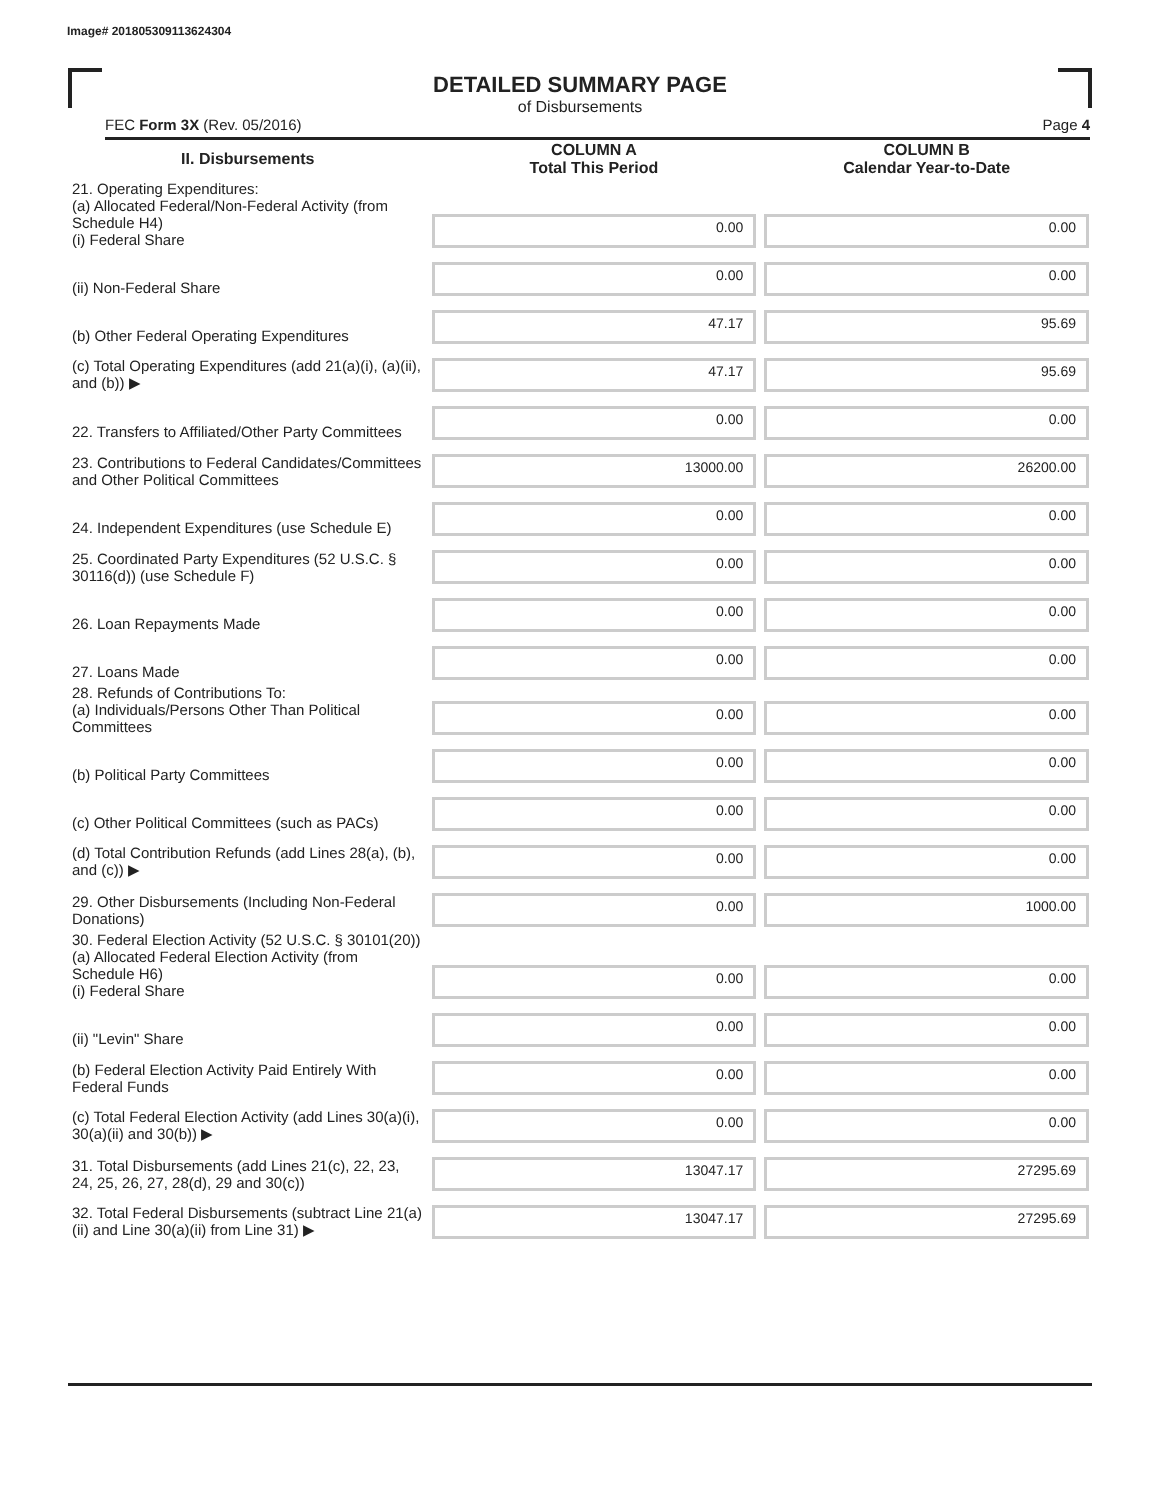Image# 201805309113624304
DETAILED SUMMARY PAGE
of Disbursements
FEC Form 3X (Rev. 05/2016) Page 4
| II. Disbursements | COLUMN A Total This Period | COLUMN B Calendar Year-to-Date |
| --- | --- | --- |
| 21. Operating Expenditures: (a) Allocated Federal/Non-Federal Activity (from Schedule H4) (i) Federal Share | 0.00 | 0.00 |
| (ii) Non-Federal Share | 0.00 | 0.00 |
| (b) Other Federal Operating Expenditures | 47.17 | 95.69 |
| (c) Total Operating Expenditures (add 21(a)(i), (a)(ii), and (b)) ▶ | 47.17 | 95.69 |
| 22. Transfers to Affiliated/Other Party Committees | 0.00 | 0.00 |
| 23. Contributions to Federal Candidates/Committees and Other Political Committees | 13000.00 | 26200.00 |
| 24. Independent Expenditures (use Schedule E) | 0.00 | 0.00 |
| 25. Coordinated Party Expenditures (52 U.S.C. § 30116(d)) (use Schedule F) | 0.00 | 0.00 |
| 26. Loan Repayments Made | 0.00 | 0.00 |
| 27. Loans Made | 0.00 | 0.00 |
| 28. Refunds of Contributions To: (a) Individuals/Persons Other Than Political Committees | 0.00 | 0.00 |
| (b) Political Party Committees | 0.00 | 0.00 |
| (c) Other Political Committees (such as PACs) | 0.00 | 0.00 |
| (d) Total Contribution Refunds (add Lines 28(a), (b), and (c)) ▶ | 0.00 | 0.00 |
| 29. Other Disbursements (Including Non-Federal Donations) | 0.00 | 1000.00 |
| 30. Federal Election Activity (52 U.S.C. § 30101(20)) (a) Allocated Federal Election Activity (from Schedule H6) (i) Federal Share | 0.00 | 0.00 |
| (ii) "Levin" Share | 0.00 | 0.00 |
| (b) Federal Election Activity Paid Entirely With Federal Funds | 0.00 | 0.00 |
| (c) Total Federal Election Activity (add Lines 30(a)(i), 30(a)(ii) and 30(b)) ▶ | 0.00 | 0.00 |
| 31. Total Disbursements (add Lines 21(c), 22, 23, 24, 25, 26, 27, 28(d), 29 and 30(c)) | 13047.17 | 27295.69 |
| 32. Total Federal Disbursements (subtract Line 21(a)(ii) and Line 30(a)(ii) from Line 31) ▶ | 13047.17 | 27295.69 |